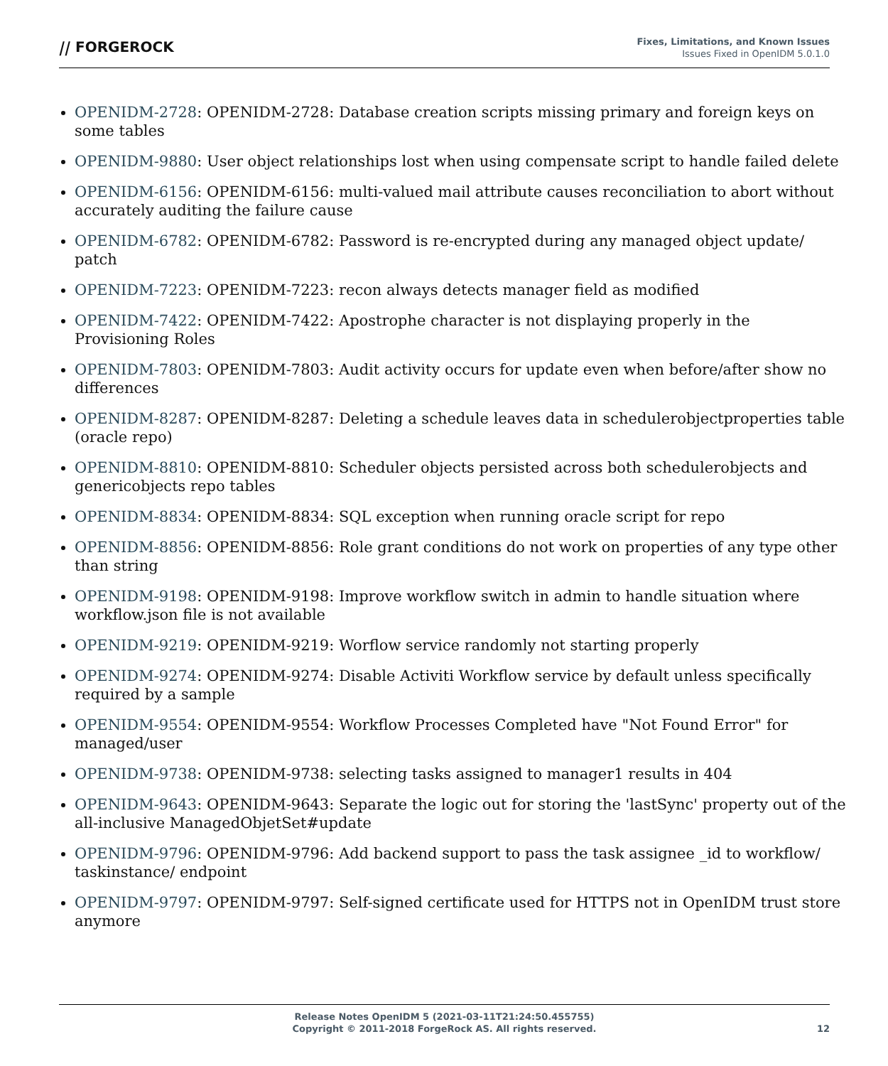⧸⧸ FORGEROCK
Fixes, Limitations, and Known Issues
Issues Fixed in OpenIDM 5.0.1.0
OPENIDM-2728: OPENIDM-2728: Database creation scripts missing primary and foreign keys on some tables
OPENIDM-9880: User object relationships lost when using compensate script to handle failed delete
OPENIDM-6156: OPENIDM-6156: multi-valued mail attribute causes reconciliation to abort without accurately auditing the failure cause
OPENIDM-6782: OPENIDM-6782: Password is re-encrypted during any managed object update/ patch
OPENIDM-7223: OPENIDM-7223: recon always detects manager field as modified
OPENIDM-7422: OPENIDM-7422: Apostrophe character is not displaying properly in the Provisioning Roles
OPENIDM-7803: OPENIDM-7803: Audit activity occurs for update even when before/after show no differences
OPENIDM-8287: OPENIDM-8287: Deleting a schedule leaves data in schedulerobjectproperties table (oracle repo)
OPENIDM-8810: OPENIDM-8810: Scheduler objects persisted across both schedulerobjects and genericobjects repo tables
OPENIDM-8834: OPENIDM-8834: SQL exception when running oracle script for repo
OPENIDM-8856: OPENIDM-8856: Role grant conditions do not work on properties of any type other than string
OPENIDM-9198: OPENIDM-9198: Improve workflow switch in admin to handle situation where workflow.json file is not available
OPENIDM-9219: OPENIDM-9219: Worflow service randomly not starting properly
OPENIDM-9274: OPENIDM-9274: Disable Activiti Workflow service by default unless specifically required by a sample
OPENIDM-9554: OPENIDM-9554: Workflow Processes Completed have "Not Found Error" for managed/user
OPENIDM-9738: OPENIDM-9738: selecting tasks assigned to manager1 results in 404
OPENIDM-9643: OPENIDM-9643: Separate the logic out for storing the 'lastSync' property out of the all-inclusive ManagedObjetSet#update
OPENIDM-9796: OPENIDM-9796: Add backend support to pass the task assignee _id to workflow/ taskinstance/ endpoint
OPENIDM-9797: OPENIDM-9797: Self-signed certificate used for HTTPS not in OpenIDM trust store anymore
Release Notes OpenIDM 5 (2021-03-11T21:24:50.455755)
Copyright © 2011-2018 ForgeRock AS. All rights reserved.
12